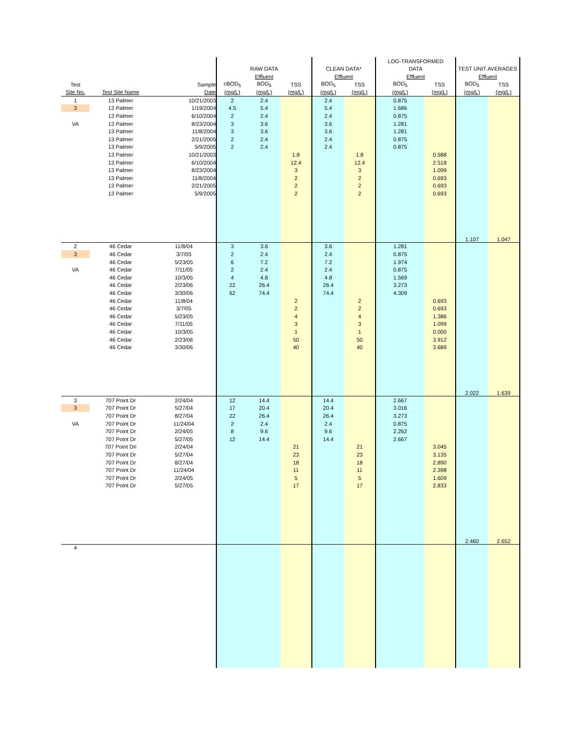| | | | | | | | | LOG-TRANSFORMED | | | |
| --- | --- | --- | --- | --- | --- | --- | --- | --- | --- | --- | --- |
| | | | RAW DATA | | | CLEAN DATA* | | DATA | | TEST UNIT AVERAGES | |
| | | | Effluent | | | Effluent | | Effluent | | Effluent | |
| Test | | Sample | cBOD<sub>5</sub> | BOD<sub>5</sub> | TSS | BOD<sub>5</sub> | TSS | BOD<sub>5</sub> | TSS | BOD<sub>5</sub> | TSS |
| Site No. | Test Site Name | Date | (mg/L) | (mg/L) | (mg/L) | (mg/L) | (mg/L) | (mg/L) | (mg/L) | (mg/L) | (mg/L) |
| 1 | 13 Palmer | 10/21/2003 | 2 | 2.4 | | 2.4 | | 0.875 | | | |
| 3 | 13 Palmer | 1/19/2004 | 4.5 | 5.4 | | 5.4 | | 1.686 | | | |
| | 13 Palmer | 6/10/2004 | 2 | 2.4 | | 2.4 | | 0.875 | | | |
| VA | 13 Palmer | 8/23/2004 | 3 | 3.6 | | 3.6 | | 1.281 | | | |
| | 13 Palmer | 11/8/2004 | 3 | 3.6 | | 3.6 | | 1.281 | | | |
| | 13 Palmer | 2/21/2005 | 2 | 2.4 | | 2.4 | | 0.875 | | | |
| | 13 Palmer | 5/9/2005 | 2 | 2.4 | | 2.4 | | 0.875 | | | |
| | 13 Palmer | 10/21/2003 | | | 1.8 | | 1.8 | | 0.588 | | |
| | 13 Palmer | 6/10/2004 | | | 12.4 | | 12.4 | | 2.518 | | |
| | 13 Palmer | 8/23/2004 | | | 3 | | 3 | | 1.099 | | |
| | 13 Palmer | 11/8/2004 | | | 2 | | 2 | | 0.693 | | |
| | 13 Palmer | 2/21/2005 | | | 2 | | 2 | | 0.693 | | |
| | 13 Palmer | 5/9/2005 | | | 2 | | 2 | | 0.693 | | |
| | | | | | | | | | | 1.107 | 1.047 |
| 2 | 46 Cedar | 11/8/04 | 3 | 3.6 | | 3.6 | | 1.281 | | | |
| 3 | 46 Cedar | 3/7/05 | 2 | 2.4 | | 2.4 | | 0.875 | | | |
| | 46 Cedar | 5/23/05 | 6 | 7.2 | | 7.2 | | 1.974 | | | |
| VA | 46 Cedar | 7/11/05 | 2 | 2.4 | | 2.4 | | 0.875 | | | |
| | 46 Cedar | 10/3/05 | 4 | 4.8 | | 4.8 | | 1.569 | | | |
| | 46 Cedar | 2/23/06 | 22 | 26.4 | | 26.4 | | 3.273 | | | |
| | 46 Cedar | 3/30/06 | 62 | 74.4 | | 74.4 | | 4.309 | | | |
| | 46 Cedar | 11/8/04 | | | 2 | | 2 | | 0.693 | | |
| | 46 Cedar | 3/7/05 | | | 2 | | 2 | | 0.693 | | |
| | 46 Cedar | 5/23/05 | | | 4 | | 4 | | 1.386 | | |
| | 46 Cedar | 7/11/05 | | | 3 | | 3 | | 1.099 | | |
| | 46 Cedar | 10/3/05 | | | 1 | | 1 | | 0.000 | | |
| | 46 Cedar | 2/23/06 | | | 50 | | 50 | | 3.912 | | |
| | 46 Cedar | 3/30/06 | | | 40 | | 40 | | 3.689 | | |
| | | | | | | | | | | 2.022 | 1.639 |
| 3 | 707 Point Dr | 2/24/04 | 12 | 14.4 | | 14.4 | | 2.667 | | | |
| 3 | 707 Point Dr | 5/27/04 | 17 | 20.4 | | 20.4 | | 3.016 | | | |
| | 707 Point Dr | 8/27/04 | 22 | 26.4 | | 26.4 | | 3.273 | | | |
| VA | 707 Point Dr | 11/24/04 | 2 | 2.4 | | 2.4 | | 0.875 | | | |
| | 707 Point Dr | 2/24/05 | 8 | 9.6 | | 9.6 | | 2.262 | | | |
| | 707 Point Dr | 5/27/05 | 12 | 14.4 | | 14.4 | | 2.667 | | | |
| | 707 Point Dri | 2/24/04 | | | 21 | | 21 | | 3.045 | | |
| | 707 Point Dr | 5/27/04 | | | 23 | | 23 | | 3.135 | | |
| | 707 Point Dr | 8/27/04 | | | 18 | | 18 | | 2.890 | | |
| | 707 Point Dr | 11/24/04 | | | 11 | | 11 | | 2.398 | | |
| | 707 Point Dr | 2/24/05 | | | 5 | | 5 | | 1.609 | | |
| | 707 Point Dr | 5/27/05 | | | 17 | | 17 | | 2.833 | | |
| | | | | | | | | | | 2.460 | 2.652 |
| 4 | | | | | | | | | | | |